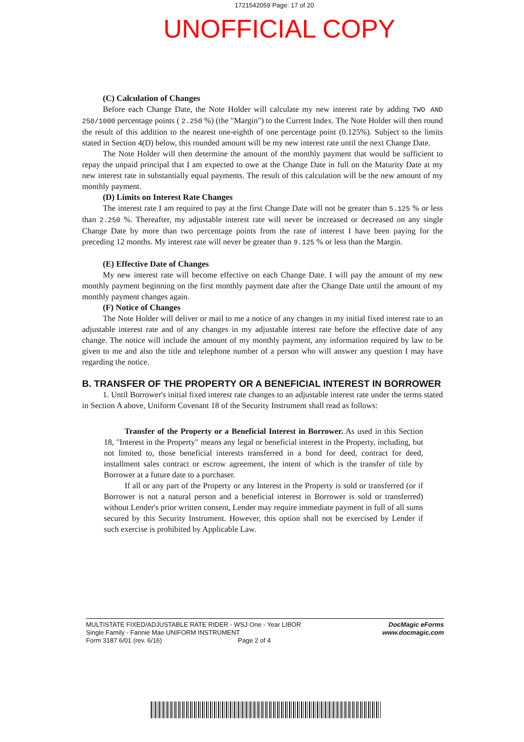1721542059 Page: 17 of 20
UNOFFICIAL COPY
(C) Calculation of Changes
Before each Change Date, the Note Holder will calculate my new interest rate by adding TWO AND 250/1000 percentage points ( 2.250 %) (the "Margin") to the Current Index. The Note Holder will then round the result of this addition to the nearest one-eighth of one percentage point (0.125%). Subject to the limits stated in Section 4(D) below, this rounded amount will be my new interest rate until the next Change Date.
The Note Holder will then determine the amount of the monthly payment that would be sufficient to repay the unpaid principal that I am expected to owe at the Change Date in full on the Maturity Date at my new interest rate in substantially equal payments. The result of this calculation will be the new amount of my monthly payment.
(D) Limits on Interest Rate Changes
The interest rate I am required to pay at the first Change Date will not be greater than 5.125 % or less than 2.250 %. Thereafter, my adjustable interest rate will never be increased or decreased on any single Change Date by more than two percentage points from the rate of interest I have been paying for the preceding 12 months. My interest rate will never be greater than 9.125 % or less than the Margin.
(E) Effective Date of Changes
My new interest rate will become effective on each Change Date. I will pay the amount of my new monthly payment beginning on the first monthly payment date after the Change Date until the amount of my monthly payment changes again.
(F) Notice of Changes
The Note Holder will deliver or mail to me a notice of any changes in my initial fixed interest rate to an adjustable interest rate and of any changes in my adjustable interest rate before the effective date of any change. The notice will include the amount of my monthly payment, any information required by law to be given to me and also the title and telephone number of a person who will answer any question I may have regarding the notice.
B. TRANSFER OF THE PROPERTY OR A BENEFICIAL INTEREST IN BORROWER
1. Until Borrower's initial fixed interest rate changes to an adjustable interest rate under the terms stated in Section A above, Uniform Covenant 18 of the Security Instrument shall read as follows:
Transfer of the Property or a Beneficial Interest in Borrower. As used in this Section 18, "Interest in the Property" means any legal or beneficial interest in the Property, including, but not limited to, those beneficial interests transferred in a bond for deed, contract for deed, installment sales contract or escrow agreement, the intent of which is the transfer of title by Borrower at a future date to a purchaser.
If all or any part of the Property or any Interest in the Property is sold or transferred (or if Borrower is not a natural person and a beneficial interest in Borrower is sold or transferred) without Lender's prior written consent, Lender may require immediate payment in full of all sums secured by this Security Instrument. However, this option shall not be exercised by Lender if such exercise is prohibited by Applicable Law.
MULTISTATE FIXED/ADJUSTABLE RATE RIDER - WSJ One - Year LIBOR
Single Family - Fannie Mae UNIFORM INSTRUMENT
Form 3187 6/01 (rev. 6/16) Page 2 of 4
DocMagic eForms
www.docmagic.com